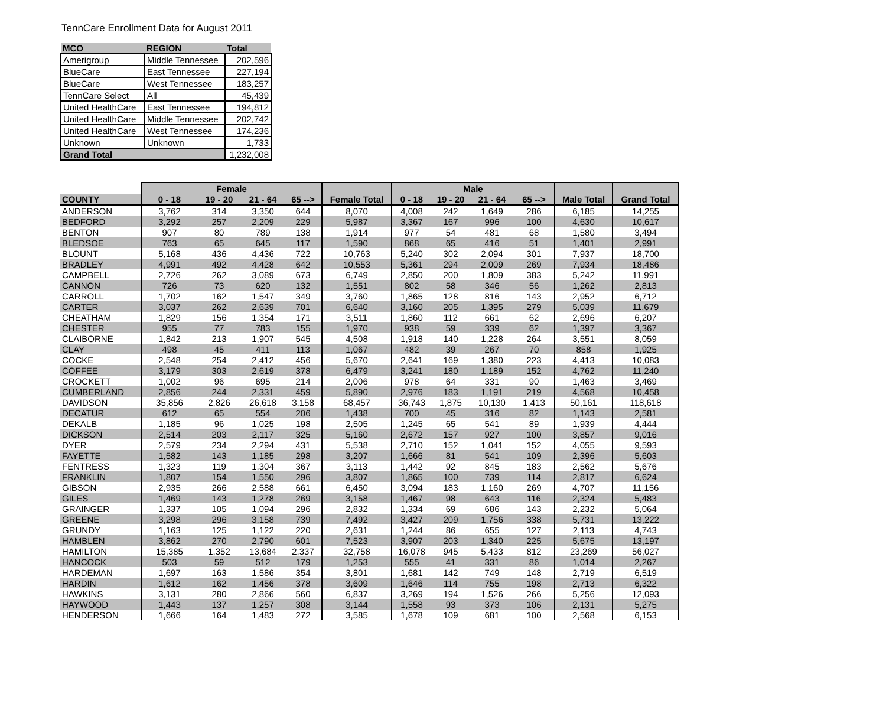TennCare Enrollment Data for August 2011
| MCO | REGION | Total |
| --- | --- | --- |
| Amerigroup | Middle Tennessee | 202,596 |
| BlueCare | East Tennessee | 227,194 |
| BlueCare | West Tennessee | 183,257 |
| TennCare Select | All | 45,439 |
| United HealthCare | East Tennessee | 194,812 |
| United HealthCare | Middle Tennessee | 202,742 |
| United HealthCare | West Tennessee | 174,236 |
| Unknown | Unknown | 1,733 |
| Grand Total | | 1,232,008 |
| | Female | | | | | Male | | | | | |
| --- | --- | --- | --- | --- | --- | --- | --- | --- | --- | --- | --- |
| COUNTY | 0 - 18 | 19 - 20 | 21 - 64 | 65 --> | Female Total | 0 - 18 | 19 - 20 | 21 - 64 | 65 --> | Male Total | Grand Total |
| ANDERSON | 3,762 | 314 | 3,350 | 644 | 8,070 | 4,008 | 242 | 1,649 | 286 | 6,185 | 14,255 |
| BEDFORD | 3,292 | 257 | 2,209 | 229 | 5,987 | 3,367 | 167 | 996 | 100 | 4,630 | 10,617 |
| BENTON | 907 | 80 | 789 | 138 | 1,914 | 977 | 54 | 481 | 68 | 1,580 | 3,494 |
| BLEDSOE | 763 | 65 | 645 | 117 | 1,590 | 868 | 65 | 416 | 51 | 1,401 | 2,991 |
| BLOUNT | 5,168 | 436 | 4,436 | 722 | 10,763 | 5,240 | 302 | 2,094 | 301 | 7,937 | 18,700 |
| BRADLEY | 4,991 | 492 | 4,428 | 642 | 10,553 | 5,361 | 294 | 2,009 | 269 | 7,934 | 18,486 |
| CAMPBELL | 2,726 | 262 | 3,089 | 673 | 6,749 | 2,850 | 200 | 1,809 | 383 | 5,242 | 11,991 |
| CANNON | 726 | 73 | 620 | 132 | 1,551 | 802 | 58 | 346 | 56 | 1,262 | 2,813 |
| CARROLL | 1,702 | 162 | 1,547 | 349 | 3,760 | 1,865 | 128 | 816 | 143 | 2,952 | 6,712 |
| CARTER | 3,037 | 262 | 2,639 | 701 | 6,640 | 3,160 | 205 | 1,395 | 279 | 5,039 | 11,679 |
| CHEATHAM | 1,829 | 156 | 1,354 | 171 | 3,511 | 1,860 | 112 | 661 | 62 | 2,696 | 6,207 |
| CHESTER | 955 | 77 | 783 | 155 | 1,970 | 938 | 59 | 339 | 62 | 1,397 | 3,367 |
| CLAIBORNE | 1,842 | 213 | 1,907 | 545 | 4,508 | 1,918 | 140 | 1,228 | 264 | 3,551 | 8,059 |
| CLAY | 498 | 45 | 411 | 113 | 1,067 | 482 | 39 | 267 | 70 | 858 | 1,925 |
| COCKE | 2,548 | 254 | 2,412 | 456 | 5,670 | 2,641 | 169 | 1,380 | 223 | 4,413 | 10,083 |
| COFFEE | 3,179 | 303 | 2,619 | 378 | 6,479 | 3,241 | 180 | 1,189 | 152 | 4,762 | 11,240 |
| CROCKETT | 1,002 | 96 | 695 | 214 | 2,006 | 978 | 64 | 331 | 90 | 1,463 | 3,469 |
| CUMBERLAND | 2,856 | 244 | 2,331 | 459 | 5,890 | 2,976 | 183 | 1,191 | 219 | 4,568 | 10,458 |
| DAVIDSON | 35,856 | 2,826 | 26,618 | 3,158 | 68,457 | 36,743 | 1,875 | 10,130 | 1,413 | 50,161 | 118,618 |
| DECATUR | 612 | 65 | 554 | 206 | 1,438 | 700 | 45 | 316 | 82 | 1,143 | 2,581 |
| DEKALB | 1,185 | 96 | 1,025 | 198 | 2,505 | 1,245 | 65 | 541 | 89 | 1,939 | 4,444 |
| DICKSON | 2,514 | 203 | 2,117 | 325 | 5,160 | 2,672 | 157 | 927 | 100 | 3,857 | 9,016 |
| DYER | 2,579 | 234 | 2,294 | 431 | 5,538 | 2,710 | 152 | 1,041 | 152 | 4,055 | 9,593 |
| FAYETTE | 1,582 | 143 | 1,185 | 298 | 3,207 | 1,666 | 81 | 541 | 109 | 2,396 | 5,603 |
| FENTRESS | 1,323 | 119 | 1,304 | 367 | 3,113 | 1,442 | 92 | 845 | 183 | 2,562 | 5,676 |
| FRANKLIN | 1,807 | 154 | 1,550 | 296 | 3,807 | 1,865 | 100 | 739 | 114 | 2,817 | 6,624 |
| GIBSON | 2,935 | 266 | 2,588 | 661 | 6,450 | 3,094 | 183 | 1,160 | 269 | 4,707 | 11,156 |
| GILES | 1,469 | 143 | 1,278 | 269 | 3,158 | 1,467 | 98 | 643 | 116 | 2,324 | 5,483 |
| GRAINGER | 1,337 | 105 | 1,094 | 296 | 2,832 | 1,334 | 69 | 686 | 143 | 2,232 | 5,064 |
| GREENE | 3,298 | 296 | 3,158 | 739 | 7,492 | 3,427 | 209 | 1,756 | 338 | 5,731 | 13,222 |
| GRUNDY | 1,163 | 125 | 1,122 | 220 | 2,631 | 1,244 | 86 | 655 | 127 | 2,113 | 4,743 |
| HAMBLEN | 3,862 | 270 | 2,790 | 601 | 7,523 | 3,907 | 203 | 1,340 | 225 | 5,675 | 13,197 |
| HAMILTON | 15,385 | 1,352 | 13,684 | 2,337 | 32,758 | 16,078 | 945 | 5,433 | 812 | 23,269 | 56,027 |
| HANCOCK | 503 | 59 | 512 | 179 | 1,253 | 555 | 41 | 331 | 86 | 1,014 | 2,267 |
| HARDEMAN | 1,697 | 163 | 1,586 | 354 | 3,801 | 1,681 | 142 | 749 | 148 | 2,719 | 6,519 |
| HARDIN | 1,612 | 162 | 1,456 | 378 | 3,609 | 1,646 | 114 | 755 | 198 | 2,713 | 6,322 |
| HAWKINS | 3,131 | 280 | 2,866 | 560 | 6,837 | 3,269 | 194 | 1,526 | 266 | 5,256 | 12,093 |
| HAYWOOD | 1,443 | 137 | 1,257 | 308 | 3,144 | 1,558 | 93 | 373 | 106 | 2,131 | 5,275 |
| HENDERSON | 1,666 | 164 | 1,483 | 272 | 3,585 | 1,678 | 109 | 681 | 100 | 2,568 | 6,153 |